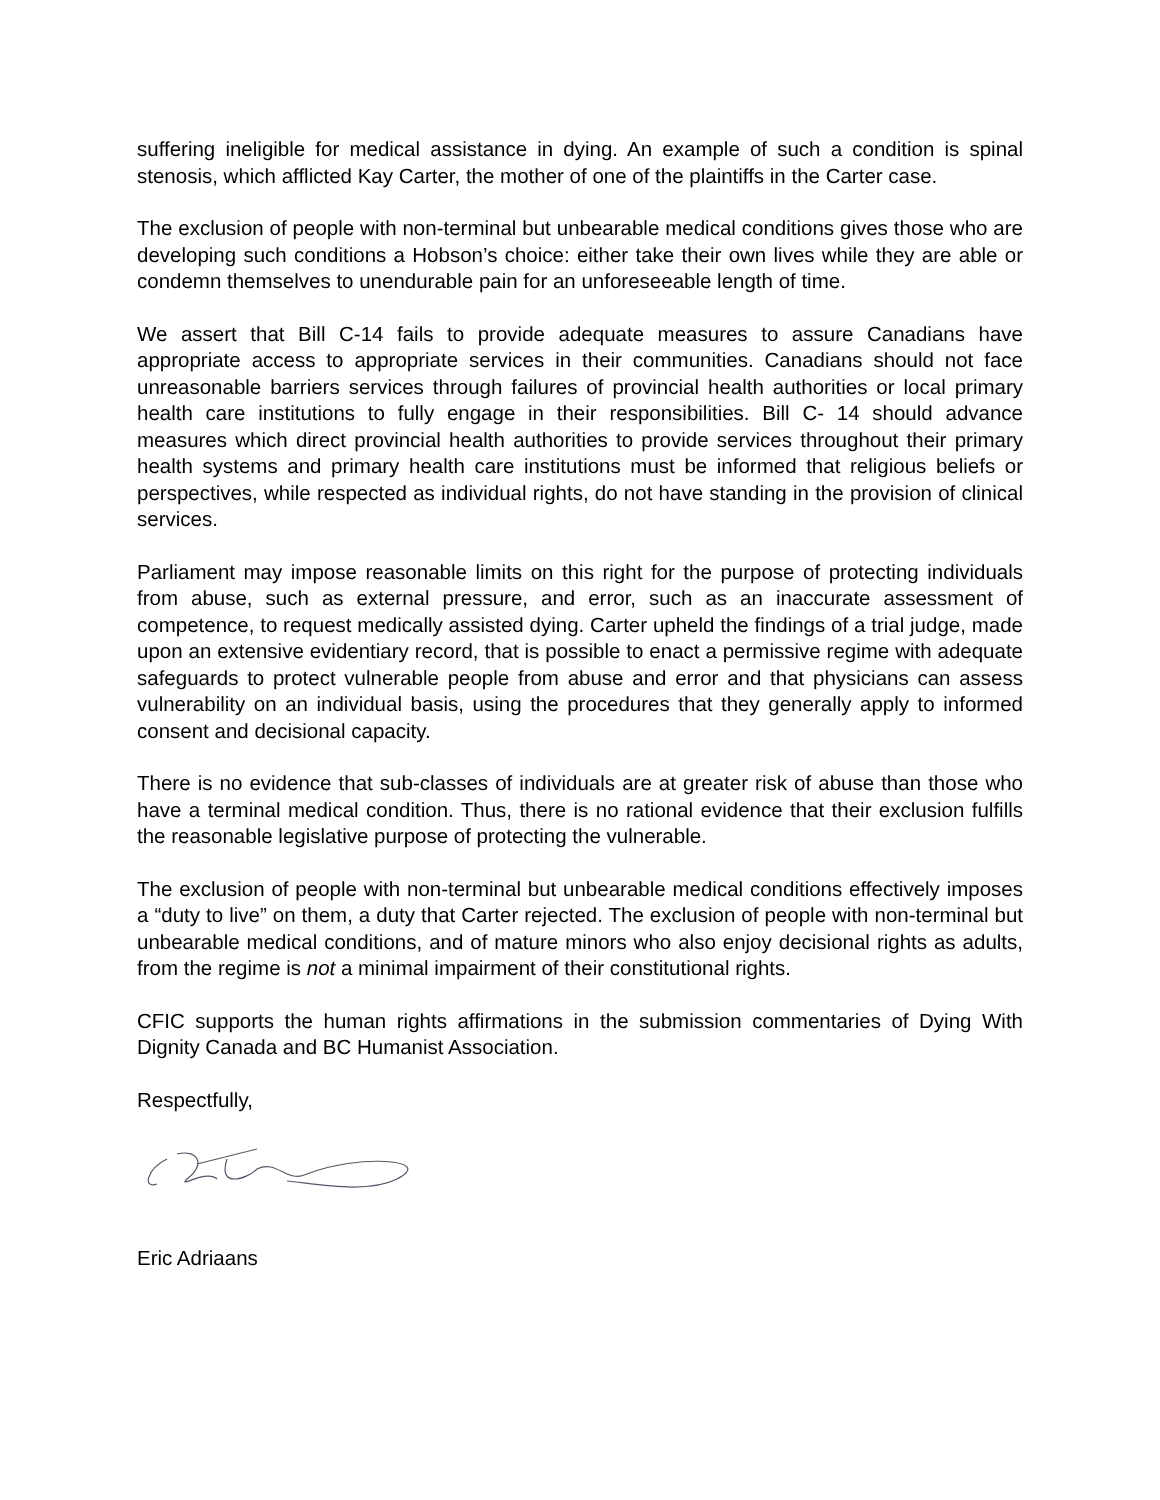suffering ineligible for medical assistance in dying. An example of such a condition is spinal stenosis, which afflicted Kay Carter, the mother of one of the plaintiffs in the Carter case.
The exclusion of people with non-terminal but unbearable medical conditions gives those who are developing such conditions a Hobson’s choice: either take their own lives while they are able or condemn themselves to unendurable pain for an unforeseeable length of time.
We assert that Bill C-14 fails to provide adequate measures to assure Canadians have appropriate access to appropriate services in their communities. Canadians should not face unreasonable barriers services through failures of provincial health authorities or local primary health care institutions to fully engage in their responsibilities. Bill C- 14 should advance measures which direct provincial health authorities to provide services throughout their primary health systems and primary health care institutions must be informed that religious beliefs or perspectives, while respected as individual rights, do not have standing in the provision of clinical services.
Parliament may impose reasonable limits on this right for the purpose of protecting individuals from abuse, such as external pressure, and error, such as an inaccurate assessment of competence, to request medically assisted dying. Carter upheld the findings of a trial judge, made upon an extensive evidentiary record, that is possible to enact a permissive regime with adequate safeguards to protect vulnerable people from abuse and error and that physicians can assess vulnerability on an individual basis, using the procedures that they generally apply to informed consent and decisional capacity.
There is no evidence that sub-classes of individuals are at greater risk of abuse than those who have a terminal medical condition. Thus, there is no rational evidence that their exclusion fulfills the reasonable legislative purpose of protecting the vulnerable.
The exclusion of people with non-terminal but unbearable medical conditions effectively imposes a “duty to live” on them, a duty that Carter rejected. The exclusion of people with non-terminal but unbearable medical conditions, and of mature minors who also enjoy decisional rights as adults, from the regime is not a minimal impairment of their constitutional rights.
CFIC supports the human rights affirmations in the submission commentaries of Dying With Dignity Canada and BC Humanist Association.
Respectfully,
Eric Adriaans